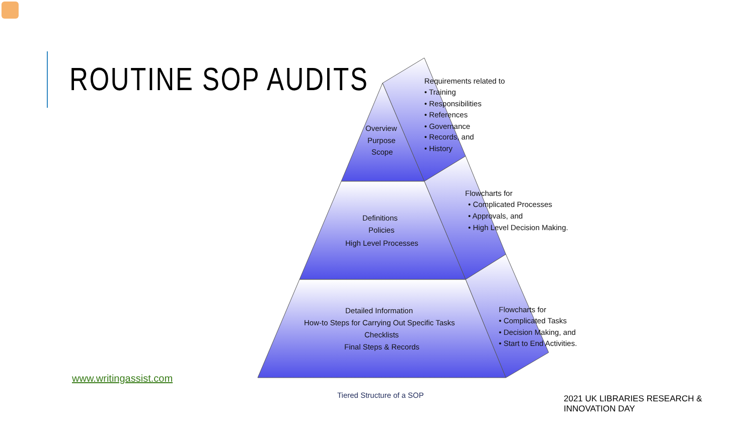ROUTINE SOP AUDITS
Overview
Purpose
Scope
Definitions
Policies
High Level Processes
Detailed Information
How-to Steps for Carrying Out Specific Tasks
Checklists
Final Steps & Records
Requirements related to
• Training
• Responsibilities
• References
• Governance
• Records, and
• History
Flowcharts for
• Complicated Processes
• Approvals, and
• High Level Decision Making.
Flowcharts for
• Complicated Tasks
• Decision Making, and
• Start to End Activities.
Tiered Structure of a SOP
www.writingassist.com
2021 UK LIBRARIES RESEARCH & INNOVATION DAY